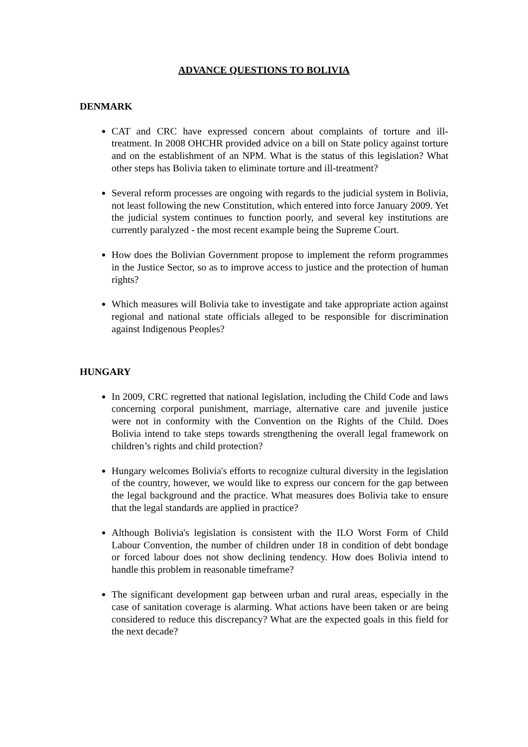ADVANCE QUESTIONS TO BOLIVIA
DENMARK
CAT and CRC have expressed concern about complaints of torture and ill-treatment. In 2008 OHCHR provided advice on a bill on State policy against torture and on the establishment of an NPM. What is the status of this legislation? What other steps has Bolivia taken to eliminate torture and ill-treatment?
Several reform processes are ongoing with regards to the judicial system in Bolivia, not least following the new Constitution, which entered into force January 2009. Yet the judicial system continues to function poorly, and several key institutions are currently paralyzed - the most recent example being the Supreme Court.
How does the Bolivian Government propose to implement the reform programmes in the Justice Sector, so as to improve access to justice and the protection of human rights?
Which measures will Bolivia take to investigate and take appropriate action against regional and national state officials alleged to be responsible for discrimination against Indigenous Peoples?
HUNGARY
In 2009, CRC regretted that national legislation, including the Child Code and laws concerning corporal punishment, marriage, alternative care and juvenile justice were not in conformity with the Convention on the Rights of the Child. Does Bolivia intend to take steps towards strengthening the overall legal framework on children’s rights and child protection?
Hungary welcomes Bolivia's efforts to recognize cultural diversity in the legislation of the country, however, we would like to express our concern for the gap between the legal background and the practice. What measures does Bolivia take to ensure that the legal standards are applied in practice?
Although Bolivia's legislation is consistent with the ILO Worst Form of Child Labour Convention, the number of children under 18 in condition of debt bondage or forced labour does not show declining tendency. How does Bolivia intend to handle this problem in reasonable timeframe?
The significant development gap between urban and rural areas, especially in the case of sanitation coverage is alarming. What actions have been taken or are being considered to reduce this discrepancy? What are the expected goals in this field for the next decade?